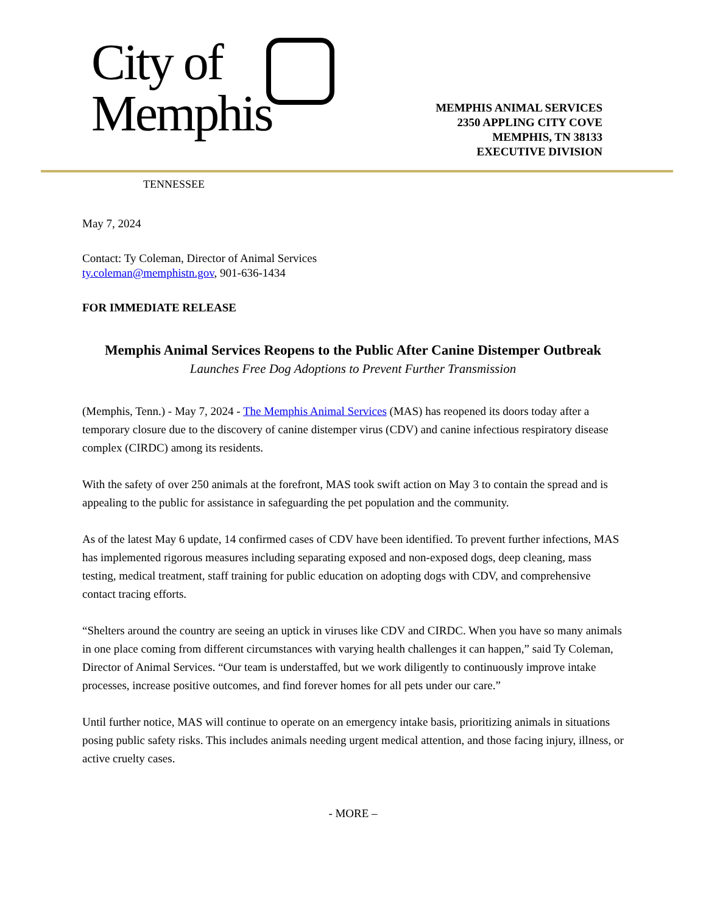City of
Memphis
TENNESSEE
MEMPHIS ANIMAL SERVICES
2350 APPLING CITY COVE
MEMPHIS, TN 38133
EXECUTIVE DIVISION
May 7, 2024
Contact: Ty Coleman, Director of Animal Services
ty.coleman@memphistn.gov, 901-636-1434
FOR IMMEDIATE RELEASE
Memphis Animal Services Reopens to the Public After Canine Distemper Outbreak
Launches Free Dog Adoptions to Prevent Further Transmission
(Memphis, Tenn.) - May 7, 2024 - The Memphis Animal Services (MAS) has reopened its doors today after a temporary closure due to the discovery of canine distemper virus (CDV) and canine infectious respiratory disease complex (CIRDC) among its residents.
With the safety of over 250 animals at the forefront, MAS took swift action on May 3 to contain the spread and is appealing to the public for assistance in safeguarding the pet population and the community.
As of the latest May 6 update, 14 confirmed cases of CDV have been identified. To prevent further infections, MAS has implemented rigorous measures including separating exposed and non-exposed dogs, deep cleaning, mass testing, medical treatment, staff training for public education on adopting dogs with CDV, and comprehensive contact tracing efforts.
“Shelters around the country are seeing an uptick in viruses like CDV and CIRDC. When you have so many animals in one place coming from different circumstances with varying health challenges it can happen,” said Ty Coleman, Director of Animal Services. “Our team is understaffed, but we work diligently to continuously improve intake processes, increase positive outcomes, and find forever homes for all pets under our care.”
Until further notice, MAS will continue to operate on an emergency intake basis, prioritizing animals in situations posing public safety risks. This includes animals needing urgent medical attention, and those facing injury, illness, or active cruelty cases.
- MORE –